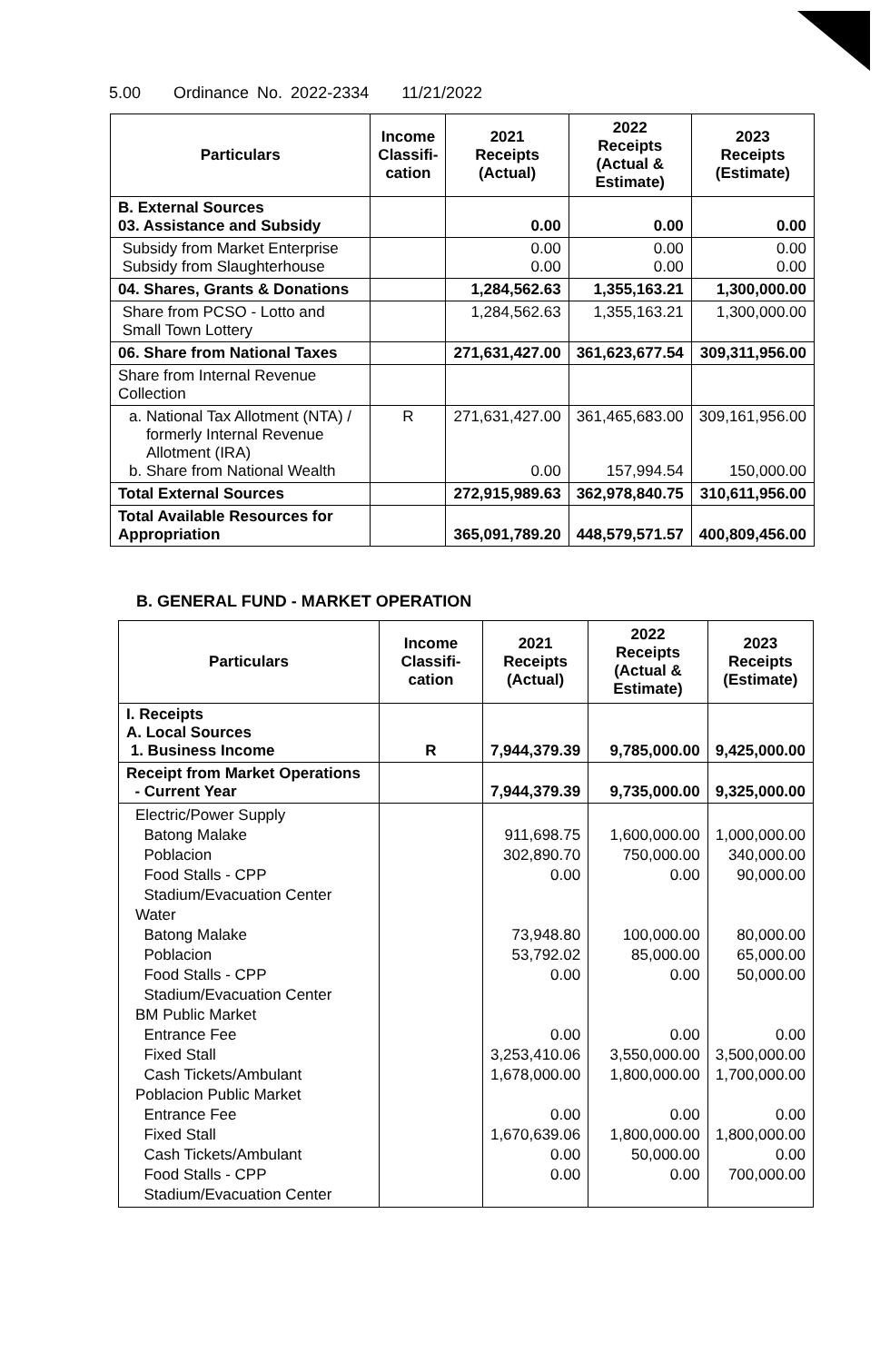5.00 Ordinance No. 2022-2334 11/21/2022
| Particulars | Income Classifi-cation | 2021 Receipts (Actual) | 2022 Receipts (Actual & Estimate) | 2023 Receipts (Estimate) |
| --- | --- | --- | --- | --- |
| B. External Sources 03. Assistance and Subsidy | | 0.00 | 0.00 | 0.00 |
| Subsidy from Market Enterprise Subsidy from Slaughterhouse | | 0.00 0.00 | 0.00 0.00 | 0.00 0.00 |
| 04. Shares, Grants & Donations | | 1,284,562.63 | 1,355,163.21 | 1,300,000.00 |
| Share from PCSO - Lotto and Small Town Lottery | | 1,284,562.63 | 1,355,163.21 | 1,300,000.00 |
| 06. Share from National Taxes | | 271,631,427.00 | 361,623,677.54 | 309,311,956.00 |
| Share from Internal Revenue Collection | | | | |
| a. National Tax Allotment (NTA) / formerly Internal Revenue Allotment (IRA) b. Share from National Wealth | R | 271,631,427.00 0.00 | 361,465,683.00 157,994.54 | 309,161,956.00 150,000.00 |
| Total External Sources | | 272,915,989.63 | 362,978,840.75 | 310,611,956.00 |
| Total Available Resources for Appropriation | | 365,091,789.20 | 448,579,571.57 | 400,809,456.00 |
B. GENERAL FUND - MARKET OPERATION
| Particulars | Income Classifi-cation | 2021 Receipts (Actual) | 2022 Receipts (Actual & Estimate) | 2023 Receipts (Estimate) |
| --- | --- | --- | --- | --- |
| I. Receipts A. Local Sources 1. Business Income | R | 7,944,379.39 | 9,785,000.00 | 9,425,000.00 |
| Receipt from Market Operations - Current Year | | 7,944,379.39 | 9,735,000.00 | 9,325,000.00 |
| Electric/Power Supply Batong Malake Poblacion Food Stalls - CPP Stadium/Evacuation Center Water Batong Malake Poblacion Food Stalls - CPP Stadium/Evacuation Center BM Public Market Entrance Fee Fixed Stall Cash Tickets/Ambulant Poblacion Public Market Entrance Fee Fixed Stall Cash Tickets/Ambulant Food Stalls - CPP Stadium/Evacuation Center | | 911,698.75 302,890.70 0.00 73,948.80 53,792.02 0.00 0.00 3,253,410.06 1,678,000.00 0.00 1,670,639.06 0.00 0.00 | 1,600,000.00 750,000.00 0.00 100,000.00 85,000.00 0.00 0.00 3,550,000.00 1,800,000.00 0.00 1,800,000.00 50,000.00 0.00 | 1,000,000.00 340,000.00 90,000.00 80,000.00 65,000.00 50,000.00 0.00 3,500,000.00 1,700,000.00 0.00 1,800,000.00 0.00 700,000.00 |